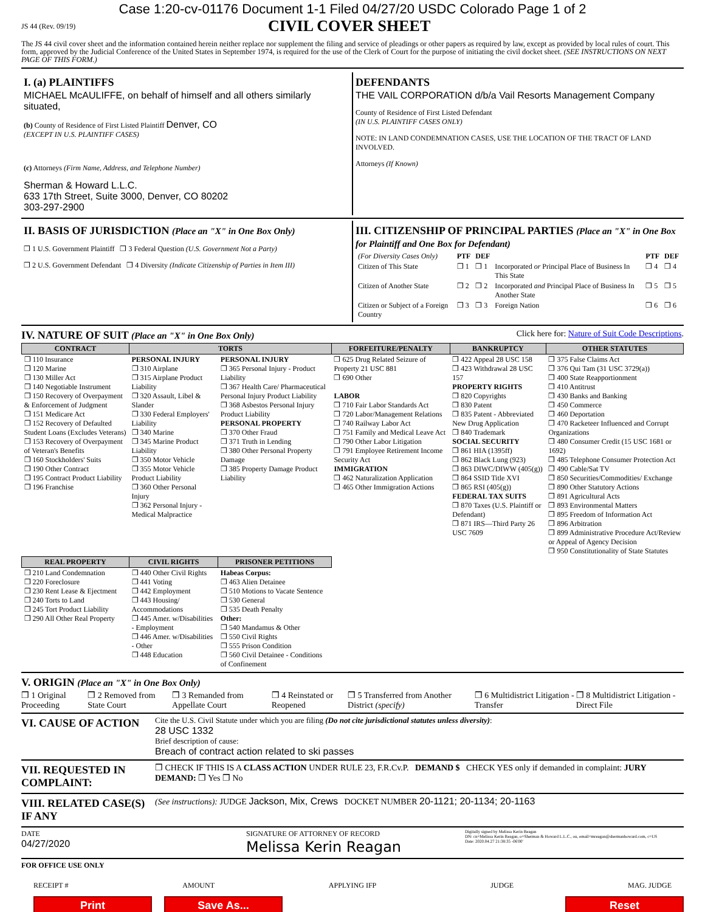Case 1:20-cv-01176 Document 1-1 Filed 04/27/20 USDC Colorado Page 1 of 2
JS 44 (Rev. 09/19) CIVIL COVER SHEET
The JS 44 civil cover sheet and the information contained herein neither replace nor supplement the filing and service of pleadings or other papers as required by law, except as provided by local rules of court. This form, approved by the Judicial Conference of the United States in September 1974, is required for the use of the Clerk of Court for the purpose of initiating the civil docket sheet. (SEE INSTRUCTIONS ON NEXT PAGE OF THIS FORM.)
I. (a) PLAINTIFFS
MICHAEL McAULIFFE, on behalf of himself and all others similarly situated,
(b) County of Residence of First Listed Plaintiff Denver, CO
(EXCEPT IN U.S. PLAINTIFF CASES)
(c) Attorneys (Firm Name, Address, and Telephone Number)
Sherman & Howard L.L.C.
633 17th Street, Suite 3000, Denver, CO 80202
303-297-2900
DEFENDANTS
THE VAIL CORPORATION d/b/a Vail Resorts Management Company
County of Residence of First Listed Defendant
(IN U.S. PLAINTIFF CASES ONLY)
NOTE: IN LAND CONDEMNATION CASES, USE THE LOCATION OF THE TRACT OF LAND INVOLVED.
Attorneys (If Known)
II. BASIS OF JURISDICTION (Place an "X" in One Box Only)
❒ 1 U.S. Government Plaintiff ❒ 3 Federal Question (U.S. Government Not a Party)
❒ 2 U.S. Government Defendant ❒ 4 Diversity (Indicate Citizenship of Parties in Item III)
III. CITIZENSHIP OF PRINCIPAL PARTIES (Place an "X" in One Box for Plaintiff and One Box for Defendant)
| (For Diversity Cases Only) | PTF | DEF | | PTF | DEF |
| Citizen of This State | ❒ 1 | ❒ 1 | Incorporated or Principal Place of Business In This State | ❒ 4 | ❒ 4 |
| Citizen of Another State | ❒ 2 | ❒ 2 | Incorporated and Principal Place of Business In Another State | ❒ 5 | ❒ 5 |
| Citizen or Subject of a Foreign Country | ❒ 3 | ❒ 3 | Foreign Nation | ❒ 6 | ❒ 6 |
IV. NATURE OF SUIT (Place an "X" in One Box Only) Click here for: Nature of Suit Code Descriptions.
| CONTRACT | TORTS | | FORFEITURE/PENALTY | BANKRUPTCY | OTHER STATUTES |
| --- | --- | --- | --- | --- | --- |
| ❒ 110 Insurance ❒ 120 Marine ❒ 130 Miller Act ❒ 140 Negotiable Instrument ❒ 150 Recovery of Overpayment & Enforcement of Judgment ❒ 151 Medicare Act ❒ 152 Recovery of Defaulted Student Loans (Excludes Veterans) ❒ 153 Recovery of Overpayment of Veteran's Benefits ❒ 160 Stockholders' Suits ❒ 190 Other Contract ❒ 195 Contract Product Liability ❒ 196 Franchise | PERSONAL INJURY ❒ 310 Airplane ❒ 315 Airplane Product Liability ❒ 320 Assault, Libel & Slander ❒ 330 Federal Employers' Liability ❒ 340 Marine ❒ 345 Marine Product Liability ❒ 350 Motor Vehicle ❒ 355 Motor Vehicle Product Liability ❒ 360 Other Personal Injury ❒ 362 Personal Injury - Medical Malpractice | PERSONAL INJURY ❒ 365 Personal Injury - Product Liability ❒ 367 Health Care/ Pharmaceutical Personal Injury Product Liability ❒ 368 Asbestos Personal Injury Product Liability PERSONAL PROPERTY ❒ 370 Other Fraud ❒ 371 Truth in Lending ❒ 380 Other Personal Property Damage ❒ 385 Property Damage Product Liability | ❒ 625 Drug Related Seizure of Property 21 USC 881 ❒ 690 Other LABOR ❒ 710 Fair Labor Standards Act ❒ 720 Labor/Management Relations ❒ 740 Railway Labor Act ❒ 751 Family and Medical Leave Act ❒ 790 Other Labor Litigation ❒ 791 Employee Retirement Income Security Act IMMIGRATION ❒ 462 Naturalization Application ❒ 465 Other Immigration Actions | ❒ 422 Appeal 28 USC 158 ❒ 423 Withdrawal 28 USC 157 PROPERTY RIGHTS ❒ 820 Copyrights ❒ 830 Patent ❒ 835 Patent - Abbreviated New Drug Application ❒ 840 Trademark SOCIAL SECURITY ❒ 861 HIA (1395ff) ❒ 862 Black Lung (923) ❒ 863 DIWC/DIWW (405(g)) ❒ 864 SSID Title XVI ❒ 865 RSI (405(g)) FEDERAL TAX SUITS ❒ 870 Taxes (U.S. Plaintiff or Defendant) ❒ 871 IRS—Third Party 26 USC 7609 | ❒ 375 False Claims Act ❒ 376 Qui Tam (31 USC 3729(a)) ❒ 400 State Reapportionment ❒ 410 Antitrust ❒ 430 Banks and Banking ❒ 450 Commerce ❒ 460 Deportation ❒ 470 Racketeer Influenced and Corrupt Organizations ❒ 480 Consumer Credit (15 USC 1681 or 1692) ❒ 485 Telephone Consumer Protection Act ❒ 490 Cable/Sat TV ❒ 850 Securities/Commodities/ Exchange ❒ 890 Other Statutory Actions ❒ 891 Agricultural Acts ❒ 893 Environmental Matters ❒ 895 Freedom of Information Act ❒ 896 Arbitration ❒ 899 Administrative Procedure Act/Review or Appeal of Agency Decision ❒ 950 Constitutionality of State Statutes |
| REAL PROPERTY | CIVIL RIGHTS | PRISONER PETITIONS | | | |
| ❒ 210 Land Condemnation ❒ 220 Foreclosure ❒ 230 Rent Lease & Ejectment ❒ 240 Torts to Land ❒ 245 Tort Product Liability ❒ 290 All Other Real Property | ❒ 440 Other Civil Rights ❒ 441 Voting ❒ 442 Employment ❒ 443 Housing/ Accommodations ❒ 445 Amer. w/Disabilities - Employment ❒ 446 Amer. w/Disabilities - Other ❒ 448 Education | Habeas Corpus: ❒ 463 Alien Detainee ❒ 510 Motions to Vacate Sentence ❒ 530 General ❒ 535 Death Penalty Other: ❒ 540 Mandamus & Other ❒ 550 Civil Rights ❒ 555 Prison Condition ❒ 560 Civil Detainee - Conditions of Confinement | | | |
V. ORIGIN (Place an "X" in One Box Only)
❒ 1 Original Proceeding ❒ 2 Removed from State Court ❒ 3 Remanded from Appellate Court ❒ 4 Reinstated or Reopened ❒ 5 Transferred from Another District (specify) ❒ 6 Multidistrict Litigation - Transfer ❒ 8 Multidistrict Litigation - Direct File
VI. CAUSE OF ACTION
Cite the U.S. Civil Statute under which you are filing (Do not cite jurisdictional statutes unless diversity):
28 USC 1332
Brief description of cause:
Breach of contract action related to ski passes
VII. REQUESTED IN COMPLAINT:
❒ CHECK IF THIS IS A CLASS ACTION UNDER RULE 23, F.R.Cv.P. DEMAND $ CHECK YES only if demanded in complaint: JURY DEMAND: ❒ Yes ❒ No
VIII. RELATED CASE(S) IF ANY
(See instructions): JUDGE Jackson, Mix, Crews DOCKET NUMBER 20-1121; 20-1134; 20-1163
DATE
04/27/2020
SIGNATURE OF ATTORNEY OF RECORD
Melissa Kerin Reagan
Digitally signed by Melissa Kerin Reagan
DN: cn=Melissa Kerin Reagan, o=Sherman & Howard L.L.C., ou, email=mreagan@shermanhoward.com, c=US
Date: 2020.04.27 21:38:35 -06'00'
FOR OFFICE USE ONLY
RECEIPT # AMOUNT APPLYING IFP JUDGE MAG. JUDGE
Print Save As... Reset